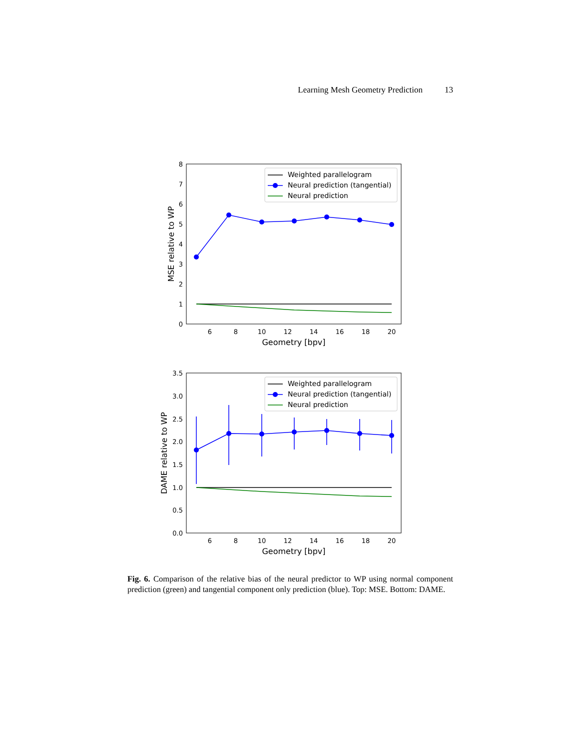Learning Mesh Geometry Prediction 13
0
1
2
3
4
5
6
7
8
6
8
10
12
14
16
18
20
Geometry [bpv]
MSE relative to WP
Weighted parallelogram
Neural prediction (tangential)
Neural prediction
0.0
0.5
1.0
1.5
2.0
2.5
3.0
3.5
6
8
10
12
14
16
18
20
Geometry [bpv]
DAME relative to WP
Weighted parallelogram
Neural prediction (tangential)
Neural prediction
Fig. 6. Comparison of the relative bias of the neural predictor to WP using normal component prediction (green) and tangential component only prediction (blue). Top: MSE. Bottom: DAME.